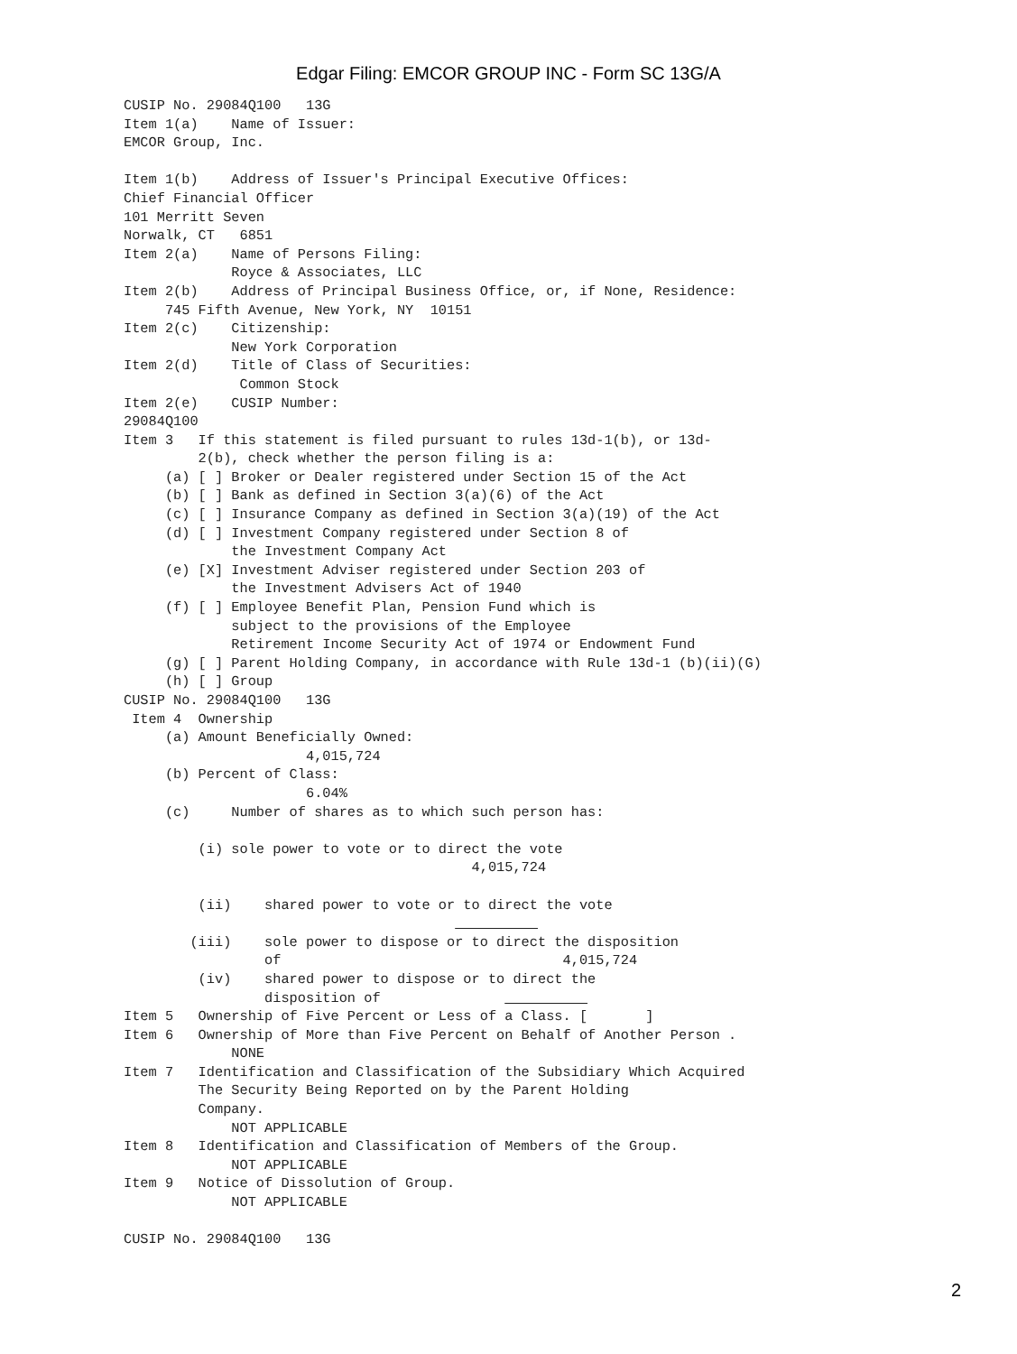Edgar Filing: EMCOR GROUP INC - Form SC 13G/A
CUSIP No. 29084Q100   13G
Item 1(a)    Name of Issuer:
EMCOR Group, Inc.

Item 1(b)    Address of Issuer's Principal Executive Offices:
Chief Financial Officer
101 Merritt Seven
Norwalk, CT   6851
Item 2(a)    Name of Persons Filing:
             Royce & Associates, LLC
Item 2(b)    Address of Principal Business Office, or, if None, Residence:
     745 Fifth Avenue, New York, NY  10151
Item 2(c)    Citizenship:
             New York Corporation
Item 2(d)    Title of Class of Securities:
              Common Stock
Item 2(e)    CUSIP Number:
29084Q100
Item 3   If this statement is filed pursuant to rules 13d-1(b), or 13d-
         2(b), check whether the person filing is a:
     (a) [ ] Broker or Dealer registered under Section 15 of the Act
     (b) [ ] Bank as defined in Section 3(a)(6) of the Act
     (c) [ ] Insurance Company as defined in Section 3(a)(19) of the Act
     (d) [ ] Investment Company registered under Section 8 of
             the Investment Company Act
     (e) [X] Investment Adviser registered under Section 203 of
             the Investment Advisers Act of 1940
     (f) [ ] Employee Benefit Plan, Pension Fund which is
             subject to the provisions of the Employee
             Retirement Income Security Act of 1974 or Endowment Fund
     (g) [ ] Parent Holding Company, in accordance with Rule 13d-1 (b)(ii)(G)
     (h) [ ] Group
CUSIP No. 29084Q100   13G
 Item 4  Ownership
     (a) Amount Beneficially Owned:
                      4,015,724
     (b) Percent of Class:
                      6.04%
     (c)     Number of shares as to which such person has:

         (i) sole power to vote or to direct the vote
                                          4,015,724

         (ii)    shared power to vote or to direct the vote
                                                  
        (iii)    sole power to dispose or to direct the disposition
                 of                                  4,015,724
         (iv)    shared power to dispose or to direct the
                 disposition of                         
Item 5   Ownership of Five Percent or Less of a Class. [       ]
Item 6   Ownership of More than Five Percent on Behalf of Another Person .
             NONE
Item 7   Identification and Classification of the Subsidiary Which Acquired
         The Security Being Reported on by the Parent Holding
         Company.
             NOT APPLICABLE
Item 8   Identification and Classification of Members of the Group.
             NOT APPLICABLE
Item 9   Notice of Dissolution of Group.
             NOT APPLICABLE

CUSIP No. 29084Q100   13G
2